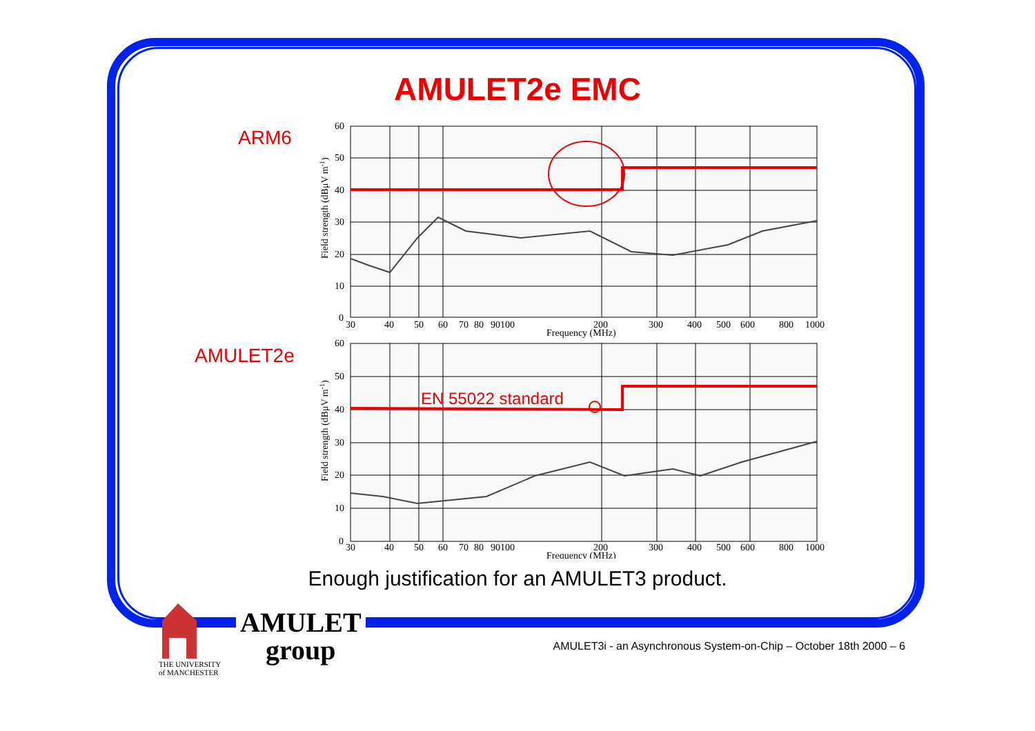AMULET2e EMC
ARM6
AMULET2e
60
50
40
30
20
10
0
30
40
50
60
70
80
90100
200
300
400
500
600
800
1000
Frequency (MHz)
Field strength (dBμV m-1)
EN 55022 standard
60
50
40
30
20
10
0
30
40
50
60
70
80
90100
200
300
400
500
600
800
1000
Frequency (MHz)
Field strength (dBμV m-1)
Enough justification for an AMULET3 product.
THE UNIVERSITY
of MANCHESTER
AMULET
group
AMULET3i - an Asynchronous System-on-Chip – October 18th 2000 – 6